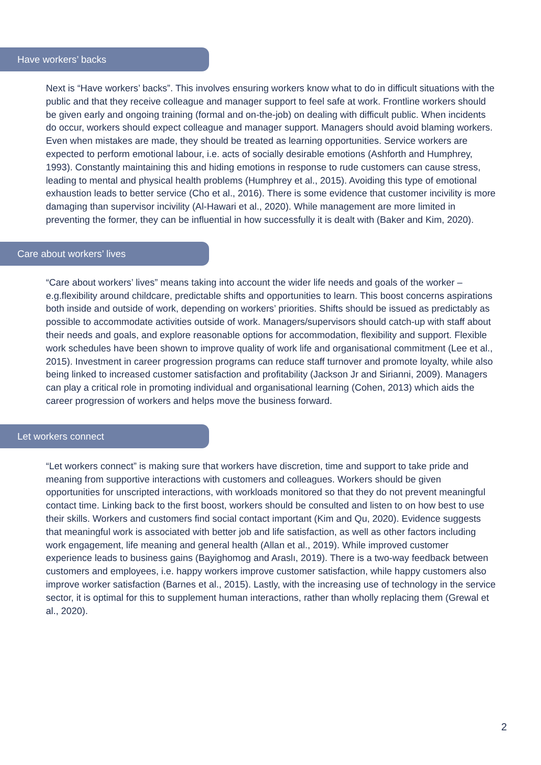Have workers’ backs
Next is “Have workers’ backs”. This involves ensuring workers know what to do in difficult situations with the public and that they receive colleague and manager support to feel safe at work. Frontline workers should be given early and ongoing training (formal and on-the-job) on dealing with difficult public. When incidents do occur, workers should expect colleague and manager support. Managers should avoid blaming workers. Even when mistakes are made, they should be treated as learning opportunities. Service workers are expected to perform emotional labour, i.e. acts of socially desirable emotions (Ashforth and Humphrey, 1993). Constantly maintaining this and hiding emotions in response to rude customers can cause stress, leading to mental and physical health problems (Humphrey et al., 2015). Avoiding this type of emotional exhaustion leads to better service (Cho et al., 2016). There is some evidence that customer incivility is more damaging than supervisor incivility (Al-Hawari et al., 2020). While management are more limited in preventing the former, they can be influential in how successfully it is dealt with (Baker and Kim, 2020).
Care about workers’ lives
“Care about workers’ lives” means taking into account the wider life needs and goals of the worker – e.g.flexibility around childcare, predictable shifts and opportunities to learn. This boost concerns aspirations both inside and outside of work, depending on workers’ priorities. Shifts should be issued as predictably as possible to accommodate activities outside of work. Managers/supervisors should catch-up with staff about their needs and goals, and explore reasonable options for accommodation, flexibility and support. Flexible work schedules have been shown to improve quality of work life and organisational commitment (Lee et al., 2015). Investment in career progression programs can reduce staff turnover and promote loyalty, while also being linked to increased customer satisfaction and profitability (Jackson Jr and Sirianni, 2009). Managers can play a critical role in promoting individual and organisational learning (Cohen, 2013) which aids the career progression of workers and helps move the business forward.
Let workers connect
“Let workers connect” is making sure that workers have discretion, time and support to take pride and meaning from supportive interactions with customers and colleagues. Workers should be given opportunities for unscripted interactions, with workloads monitored so that they do not prevent meaningful contact time. Linking back to the first boost, workers should be consulted and listen to on how best to use their skills. Workers and customers find social contact important (Kim and Qu, 2020). Evidence suggests that meaningful work is associated with better job and life satisfaction, as well as other factors including work engagement, life meaning and general health (Allan et al., 2019). While improved customer experience leads to business gains (Bayighomog and Araslı, 2019). There is a two-way feedback between customers and employees, i.e. happy workers improve customer satisfaction, while happy customers also improve worker satisfaction (Barnes et al., 2015). Lastly, with the increasing use of technology in the service sector, it is optimal for this to supplement human interactions, rather than wholly replacing them (Grewal et al., 2020).
2